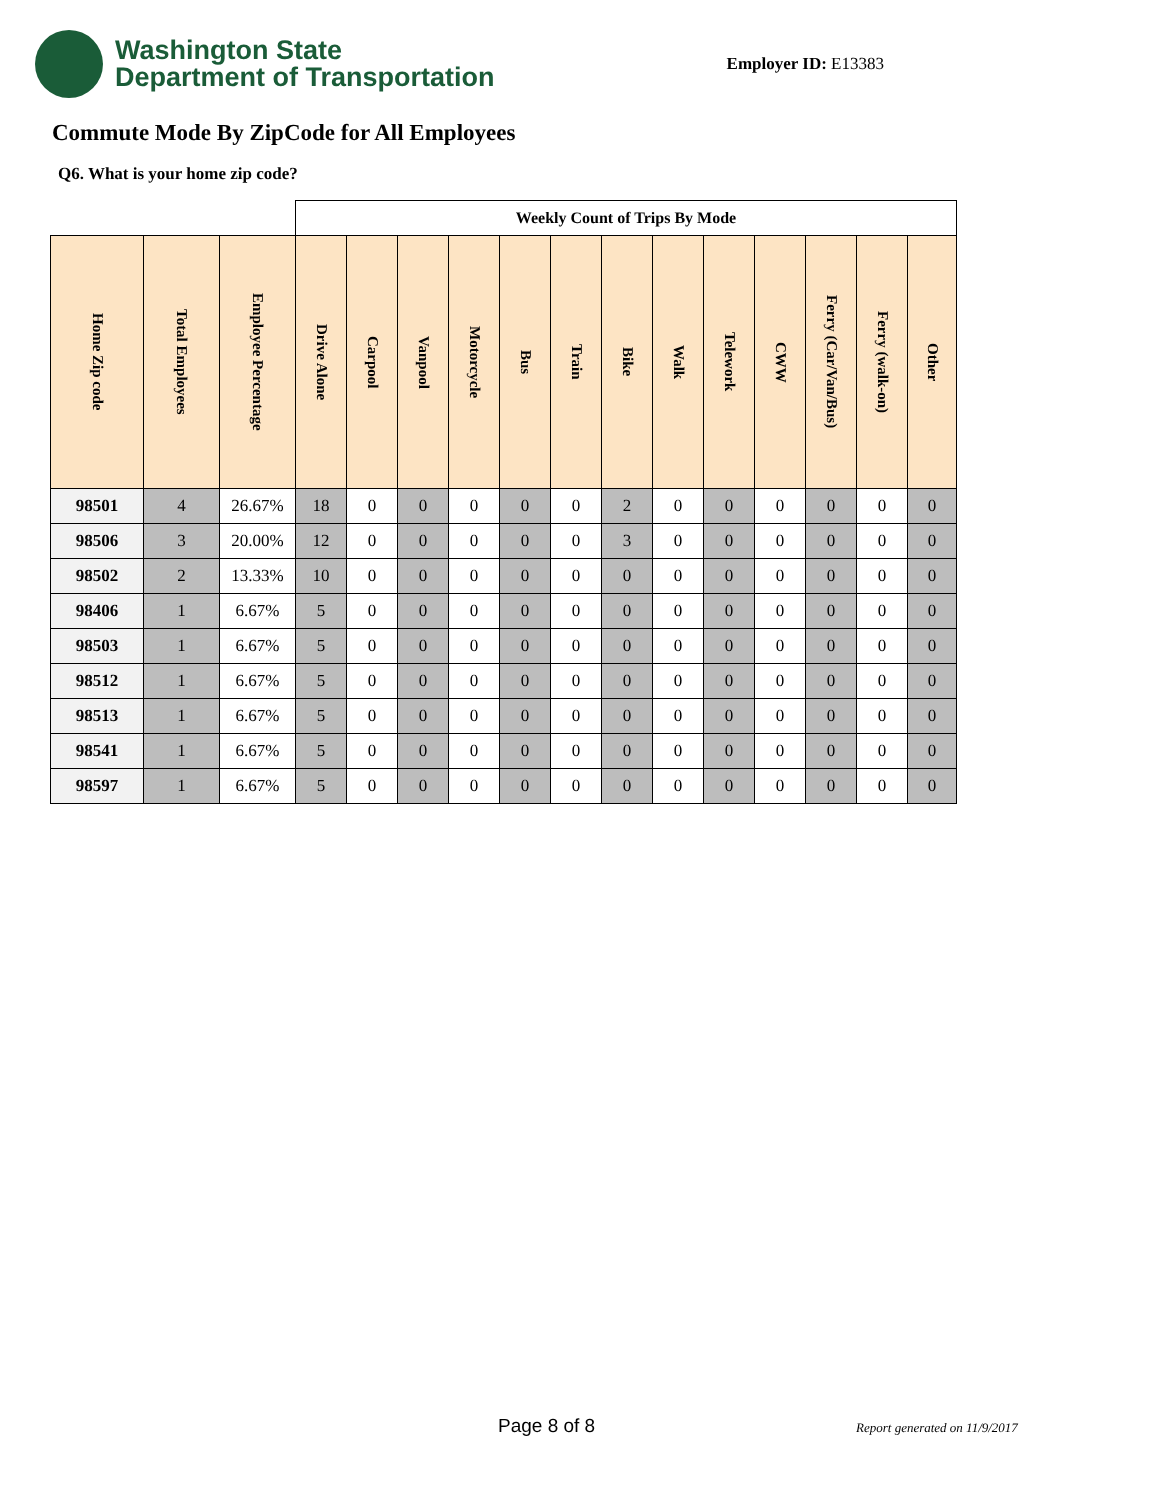Washington State
Department of Transportation
Employer ID: E13383
Commute Mode By ZipCode for All Employees
Q6. What is your home zip code?
| | | | Weekly Count of Trips By Mode | | | | | | | | | | | | |
| Home Zip code | Total Employees | Employee Percentage | Drive Alone | Carpool | Vanpool | Motorcycle | Bus | Train | Bike | Walk | Telework | CWW | Ferry (Car/Van/Bus) | Ferry (walk-on) | Other |
| 98501 | 4 | 26.67% | 18 | 0 | 0 | 0 | 0 | 0 | 2 | 0 | 0 | 0 | 0 | 0 | 0 |
| 98506 | 3 | 20.00% | 12 | 0 | 0 | 0 | 0 | 0 | 3 | 0 | 0 | 0 | 0 | 0 | 0 |
| 98502 | 2 | 13.33% | 10 | 0 | 0 | 0 | 0 | 0 | 0 | 0 | 0 | 0 | 0 | 0 | 0 |
| 98406 | 1 | 6.67% | 5 | 0 | 0 | 0 | 0 | 0 | 0 | 0 | 0 | 0 | 0 | 0 | 0 |
| 98503 | 1 | 6.67% | 5 | 0 | 0 | 0 | 0 | 0 | 0 | 0 | 0 | 0 | 0 | 0 | 0 |
| 98512 | 1 | 6.67% | 5 | 0 | 0 | 0 | 0 | 0 | 0 | 0 | 0 | 0 | 0 | 0 | 0 |
| 98513 | 1 | 6.67% | 5 | 0 | 0 | 0 | 0 | 0 | 0 | 0 | 0 | 0 | 0 | 0 | 0 |
| 98541 | 1 | 6.67% | 5 | 0 | 0 | 0 | 0 | 0 | 0 | 0 | 0 | 0 | 0 | 0 | 0 |
| 98597 | 1 | 6.67% | 5 | 0 | 0 | 0 | 0 | 0 | 0 | 0 | 0 | 0 | 0 | 0 | 0 |
Page 8 of 8 Report generated on 11/9/2017